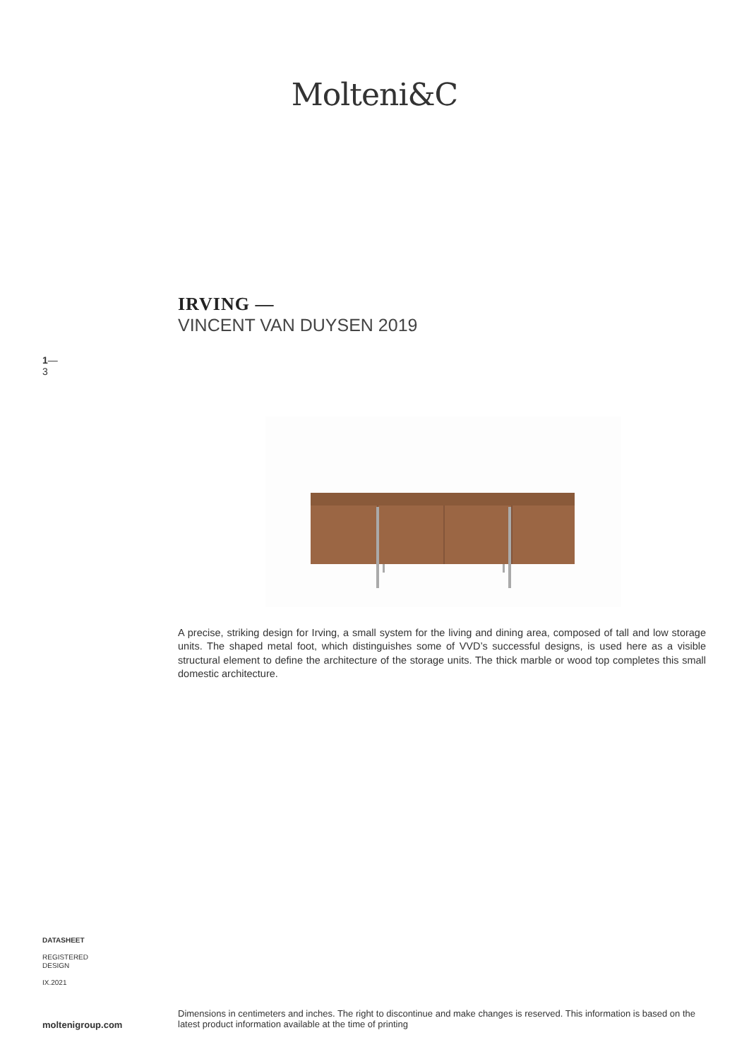Molteni&C
IRVING —
VINCENT VAN DUYSEN 2019
1—
3
A precise, striking design for Irving, a small system for the living and dining area, composed of tall and low storage units. The shaped metal foot, which distinguishes some of VVD’s successful designs, is used here as a visible structural element to define the architecture of the storage units. The thick marble or wood top completes this small domestic architecture.
DATASHEET
REGISTERED
DESIGN
IX.2021
moltenigroup.com
Dimensions in centimeters and inches. The right to discontinue and make changes is reserved. This information is based on the latest product information available at the time of printing